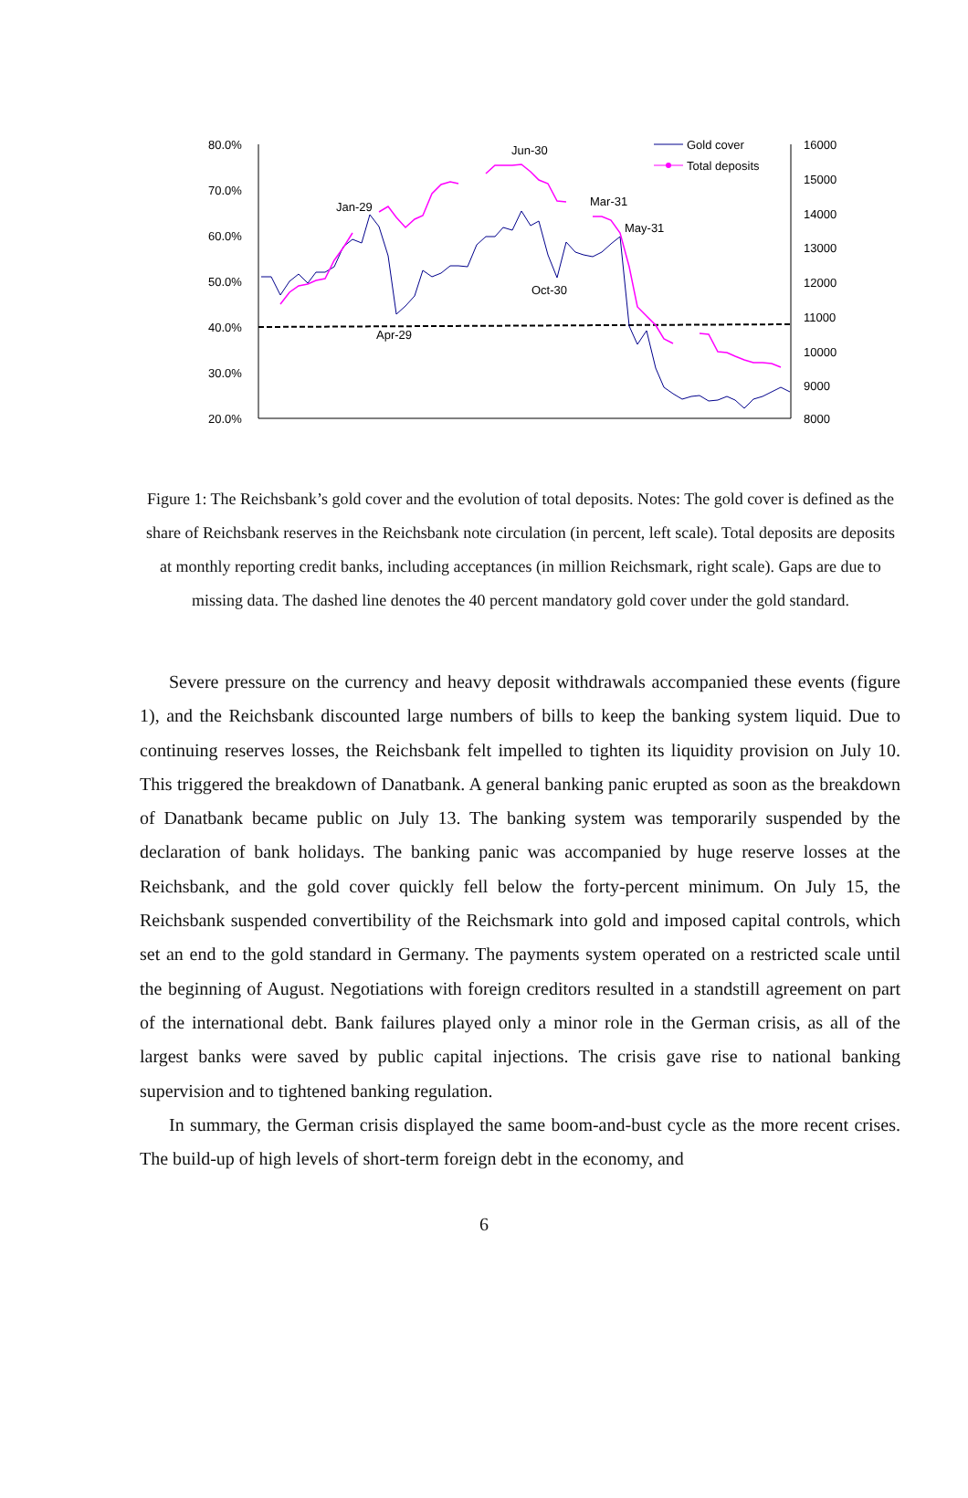80.0%
70.0%
60.0%
50.0%
40.0%
30.0%
20.0%
16000
15000
14000
13000
12000
11000
10000
9000
8000
Jan-29
Apr-29
Jun-30
Oct-30
Mar-31
May-31
Gold cover
Total deposits
Figure 1: The Reichsbank’s gold cover and the evolution of total deposits. Notes: The gold cover is defined as the share of Reichsbank reserves in the Reichsbank note circulation (in percent, left scale). Total deposits are deposits at monthly reporting credit banks, including acceptances (in million Reichsmark, right scale). Gaps are due to missing data. The dashed line denotes the 40 percent mandatory gold cover under the gold standard.
Severe pressure on the currency and heavy deposit withdrawals accompanied these events (figure 1), and the Reichsbank discounted large numbers of bills to keep the banking system liquid. Due to continuing reserves losses, the Reichsbank felt impelled to tighten its liquidity provision on July 10. This triggered the breakdown of Danatbank. A general banking panic erupted as soon as the breakdown of Danatbank became public on July 13. The banking system was temporarily suspended by the declaration of bank holidays. The banking panic was accompanied by huge reserve losses at the Reichsbank, and the gold cover quickly fell below the forty-percent minimum. On July 15, the Reichsbank suspended convertibility of the Reichsmark into gold and imposed capital controls, which set an end to the gold standard in Germany. The payments system operated on a restricted scale until the beginning of August. Negotiations with foreign creditors resulted in a standstill agreement on part of the international debt. Bank failures played only a minor role in the German crisis, as all of the largest banks were saved by public capital injections. The crisis gave rise to national banking supervision and to tightened banking regulation.
In summary, the German crisis displayed the same boom-and-bust cycle as the more recent crises. The build-up of high levels of short-term foreign debt in the economy, and
6